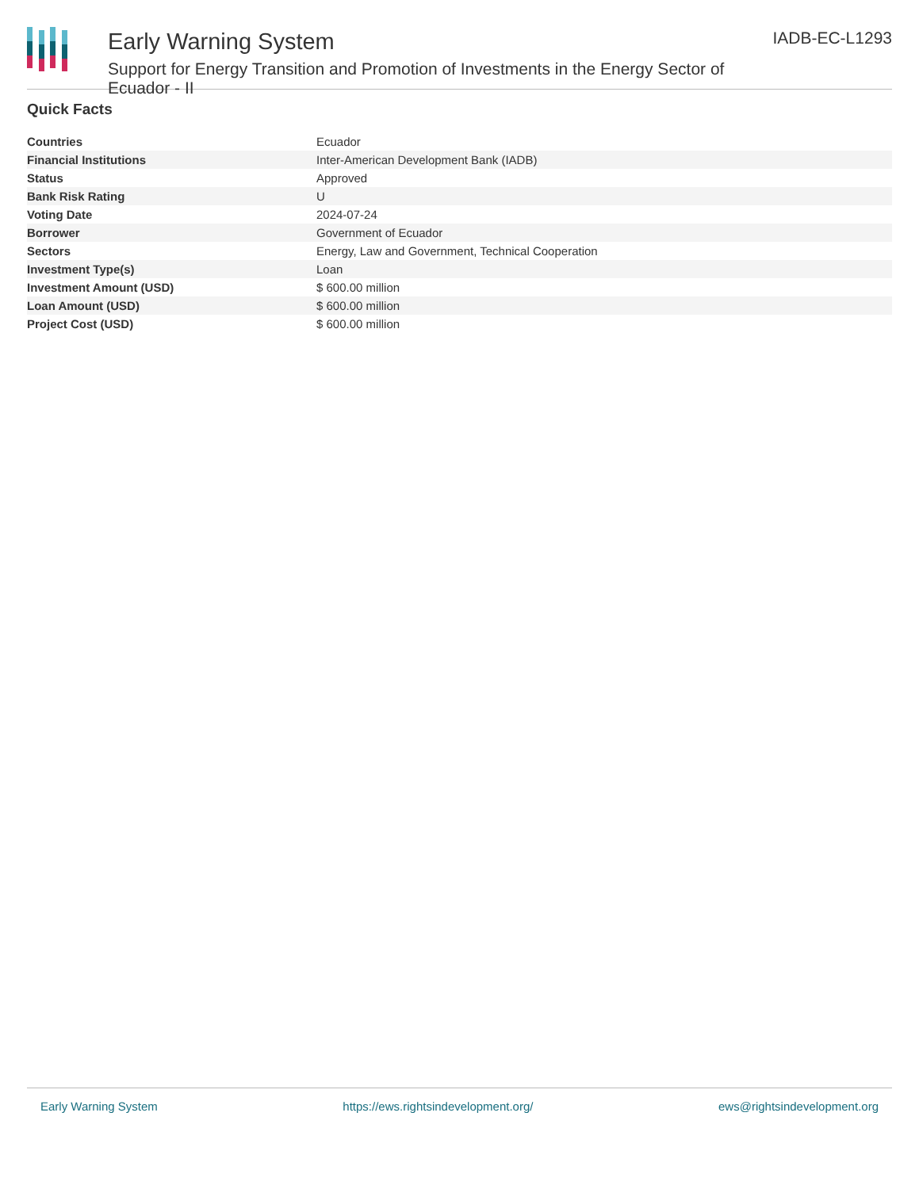Early Warning System
Support for Energy Transition and Promotion of Investments in the Energy Sector of Ecuador - II
IADB-EC-L1293
Quick Facts
| Countries | Ecuador |
| Financial Institutions | Inter-American Development Bank (IADB) |
| Status | Approved |
| Bank Risk Rating | U |
| Voting Date | 2024-07-24 |
| Borrower | Government of Ecuador |
| Sectors | Energy, Law and Government, Technical Cooperation |
| Investment Type(s) | Loan |
| Investment Amount (USD) | $ 600.00 million |
| Loan Amount (USD) | $ 600.00 million |
| Project Cost (USD) | $ 600.00 million |
Early Warning System https://ews.rightsindevelopment.org/ ews@rightsindevelopment.org